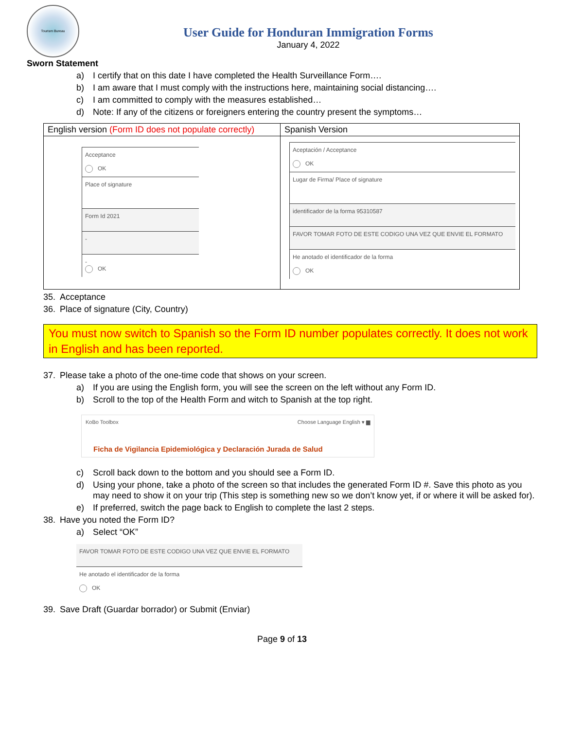Tourism Bureau
User Guide for Honduran Immigration Forms
January 4, 2022
Sworn Statement
a) I certify that on this date I have completed the Health Surveillance Form….
b) I am aware that I must comply with the instructions here, maintaining social distancing….
c) I am committed to comply with the measures established…
d) Note: If any of the citizens or foreigners entering the country present the symptoms…
| English version (Form ID does not populate correctly) | Spanish Version |
| Acceptance OK Place of signature Form Id 2021 - - OK | Aceptación / Acceptance OK Lugar de Firma/ Place of signature identificador de la forma 95310587 FAVOR TOMAR FOTO DE ESTE CODIGO UNA VEZ QUE ENVIE EL FORMATO He anotado el identificador de la forma OK |
35. Acceptance
36. Place of signature (City, Country)
You must now switch to Spanish so the Form ID number populates correctly. It does not work in English and has been reported.
37. Please take a photo of the one-time code that shows on your screen.
a) If you are using the English form, you will see the screen on the left without any Form ID.
b) Scroll to the top of the Health Form and witch to Spanish at the top right.
KoBo Toolbox Choose Language English ▾ ▆
Ficha de Vigilancia Epidemiológica y Declaración Jurada de Salud
c) Scroll back down to the bottom and you should see a Form ID.
d) Using your phone, take a photo of the screen so that includes the generated Form ID #. Save this photo as you may need to show it on your trip (This step is something new so we don’t know yet, if or where it will be asked for).
e) If preferred, switch the page back to English to complete the last 2 steps.
38. Have you noted the Form ID?
a) Select “OK”
FAVOR TOMAR FOTO DE ESTE CODIGO UNA VEZ QUE ENVIE EL FORMATO
He anotado el identificador de la forma
OK
39. Save Draft (Guardar borrador) or Submit (Enviar)
Page 9 of 13